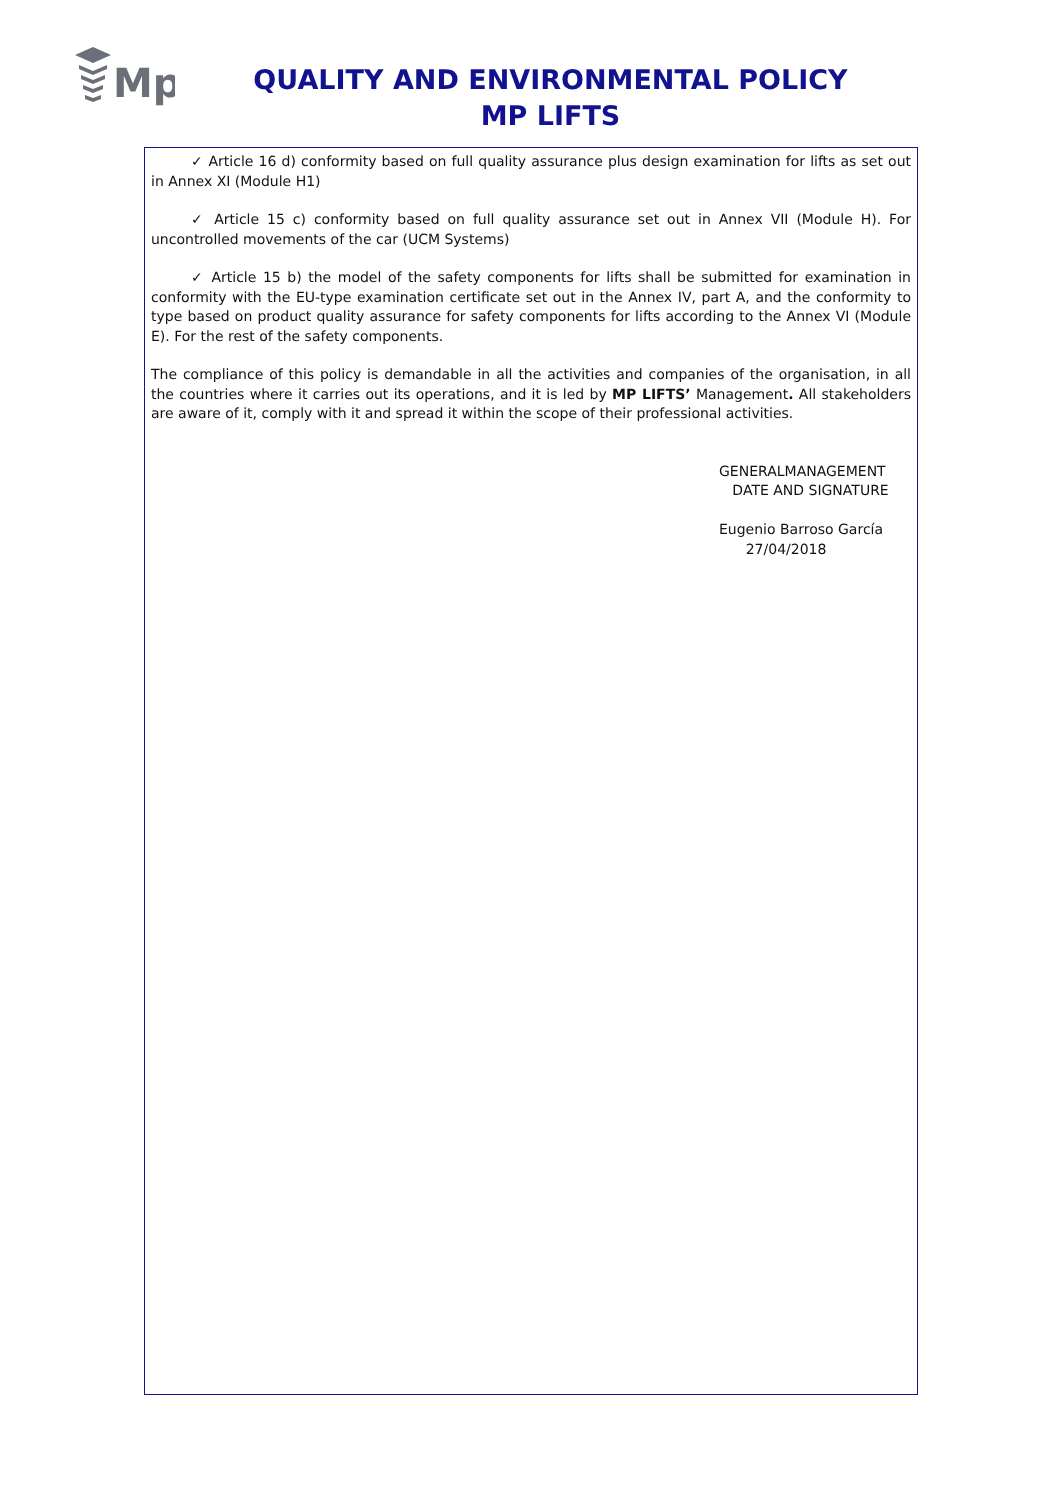Mp
QUALITY AND ENVIRONMENTAL POLICY
MP LIFTS
✓ Article 16 d) conformity based on full quality assurance plus design examination for lifts as set out in Annex XI (Module H1)
✓ Article 15 c) conformity based on full quality assurance set out in Annex VII (Module H). For uncontrolled movements of the car (UCM Systems)
✓ Article 15 b) the model of the safety components for lifts shall be submitted for examination in conformity with the EU-type examination certificate set out in the Annex IV, part A, and the conformity to type based on product quality assurance for safety components for lifts according to the Annex VI (Module E). For the rest of the safety components.
The compliance of this policy is demandable in all the activities and companies of the organisation, in all the countries where it carries out its operations, and it is led by MP LIFTS’ Management. All stakeholders are aware of it, comply with it and spread it within the scope of their professional activities.
GENERALMANAGEMENT
DATE AND SIGNATURE
Eugenio Barroso García
27/04/2018